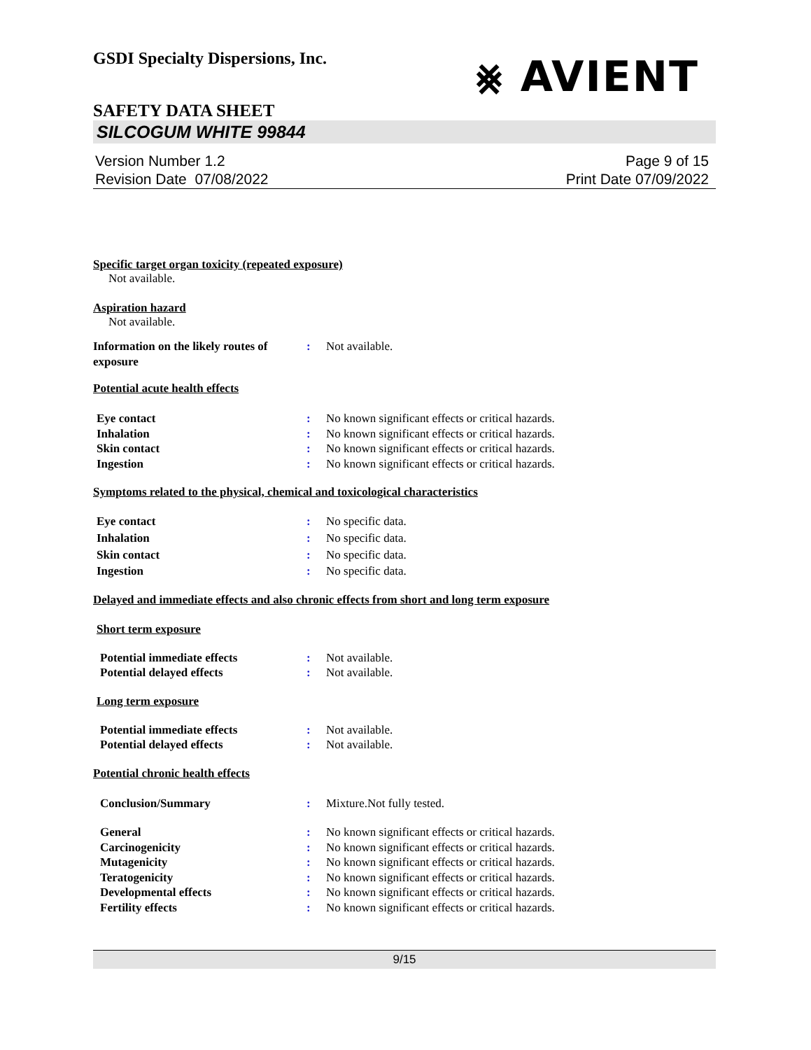GSDI Specialty Dispersions, Inc. ⨳ AVIENT
SAFETY DATA SHEET
SILCOGUM WHITE 99844
Version Number 1.2
Revision Date 07/08/2022 Page 9 of 15
Print Date 07/09/2022
Specific target organ toxicity (repeated exposure)
Not available.
Aspiration hazard
Not available.
Information on the likely routes of exposure: Not available.
Potential acute health effects
Eye contact: No known significant effects or critical hazards.
Inhalation: No known significant effects or critical hazards.
Skin contact: No known significant effects or critical hazards.
Ingestion: No known significant effects or critical hazards.
Symptoms related to the physical, chemical and toxicological characteristics
Eye contact: No specific data.
Inhalation: No specific data.
Skin contact: No specific data.
Ingestion: No specific data.
Delayed and immediate effects and also chronic effects from short and long term exposure
Short term exposure
Potential immediate effects: Not available.
Potential delayed effects: Not available.
Long term exposure
Potential immediate effects: Not available.
Potential delayed effects: Not available.
Potential chronic health effects
Conclusion/Summary: Mixture.Not fully tested.
General: No known significant effects or critical hazards.
Carcinogenicity: No known significant effects or critical hazards.
Mutagenicity: No known significant effects or critical hazards.
Teratogenicity: No known significant effects or critical hazards.
Developmental effects: No known significant effects or critical hazards.
Fertility effects: No known significant effects or critical hazards.
9/15